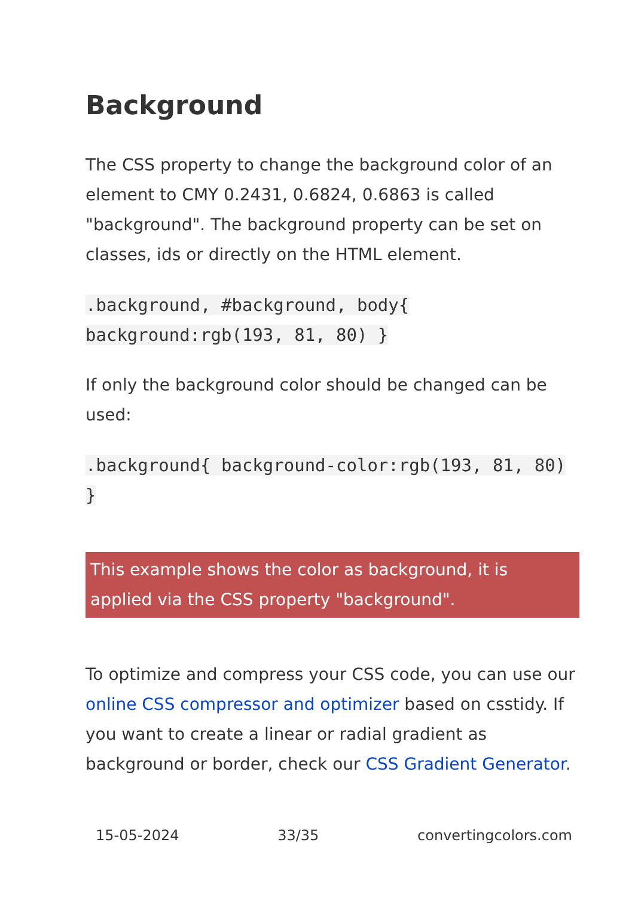Background
The CSS property to change the background color of an element to CMY 0.2431, 0.6824, 0.6863 is called "background". The background property can be set on classes, ids or directly on the HTML element.
.background, #background, body{ background:rgb(193, 81, 80) }
If only the background color should be changed can be used:
.background{ background-color:rgb(193, 81, 80) }
This example shows the color as background, it is applied via the CSS property "background".
To optimize and compress your CSS code, you can use our online CSS compressor and optimizer based on csstidy. If you want to create a linear or radial gradient as background or border, check our CSS Gradient Generator.
15-05-2024 33/35 convertingcolors.com